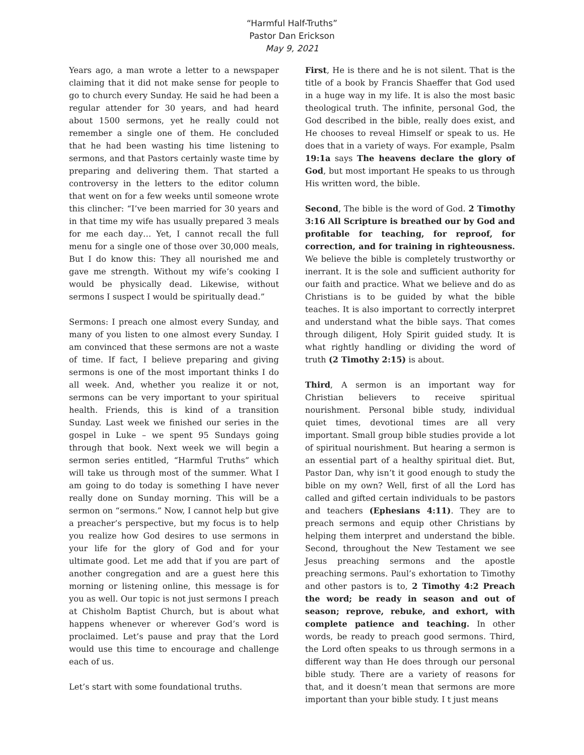“Harmful Half-Truths”
Pastor Dan Erickson
May 9, 2021
Years ago, a man wrote a letter to a newspaper claiming that it did not make sense for people to go to church every Sunday. He said he had been a regular attender for 30 years, and had heard about 1500 sermons, yet he really could not remember a single one of them. He concluded that he had been wasting his time listening to sermons, and that Pastors certainly waste time by preparing and delivering them. That started a controversy in the letters to the editor column that went on for a few weeks until someone wrote this clincher: “I’ve been married for 30 years and in that time my wife has usually prepared 3 meals for me each day… Yet, I cannot recall the full menu for a single one of those over 30,000 meals, But I do know this: They all nourished me and gave me strength. Without my wife’s cooking I would be physically dead. Likewise, without sermons I suspect I would be spiritually dead.”
Sermons: I preach one almost every Sunday, and many of you listen to one almost every Sunday. I am convinced that these sermons are not a waste of time. If fact, I believe preparing and giving sermons is one of the most important thinks I do all week. And, whether you realize it or not, sermons can be very important to your spiritual health. Friends, this is kind of a transition Sunday. Last week we finished our series in the gospel in Luke – we spent 95 Sundays going through that book. Next week we will begin a sermon series entitled, “Harmful Truths” which will take us through most of the summer. What I am going to do today is something I have never really done on Sunday morning. This will be a sermon on “sermons.” Now, I cannot help but give a preacher’s perspective, but my focus is to help you realize how God desires to use sermons in your life for the glory of God and for your ultimate good. Let me add that if you are part of another congregation and are a guest here this morning or listening online, this message is for you as well. Our topic is not just sermons I preach at Chisholm Baptist Church, but is about what happens whenever or wherever God’s word is proclaimed. Let’s pause and pray that the Lord would use this time to encourage and challenge each of us.
Let’s start with some foundational truths.
First, He is there and he is not silent. That is the title of a book by Francis Shaeffer that God used in a huge way in my life. It is also the most basic theological truth. The infinite, personal God, the God described in the bible, really does exist, and He chooses to reveal Himself or speak to us. He does that in a variety of ways. For example, Psalm 19:1a says The heavens declare the glory of God, but most important He speaks to us through His written word, the bible.
Second, The bible is the word of God. 2 Timothy 3:16 All Scripture is breathed our by God and profitable for teaching, for reproof, for correction, and for training in righteousness. We believe the bible is completely trustworthy or inerrant. It is the sole and sufficient authority for our faith and practice. What we believe and do as Christians is to be guided by what the bible teaches. It is also important to correctly interpret and understand what the bible says. That comes through diligent, Holy Spirit guided study. It is what rightly handling or dividing the word of truth (2 Timothy 2:15) is about.
Third, A sermon is an important way for Christian believers to receive spiritual nourishment. Personal bible study, individual quiet times, devotional times are all very important. Small group bible studies provide a lot of spiritual nourishment. But hearing a sermon is an essential part of a healthy spiritual diet. But, Pastor Dan, why isn’t it good enough to study the bible on my own? Well, first of all the Lord has called and gifted certain individuals to be pastors and teachers (Ephesians 4:11). They are to preach sermons and equip other Christians by helping them interpret and understand the bible. Second, throughout the New Testament we see Jesus preaching sermons and the apostle preaching sermons. Paul’s exhortation to Timothy and other pastors is to, 2 Timothy 4:2 Preach the word; be ready in season and out of season; reprove, rebuke, and exhort, with complete patience and teaching. In other words, be ready to preach good sermons. Third, the Lord often speaks to us through sermons in a different way than He does through our personal bible study. There are a variety of reasons for that, and it doesn’t mean that sermons are more important than your bible study. I t just means